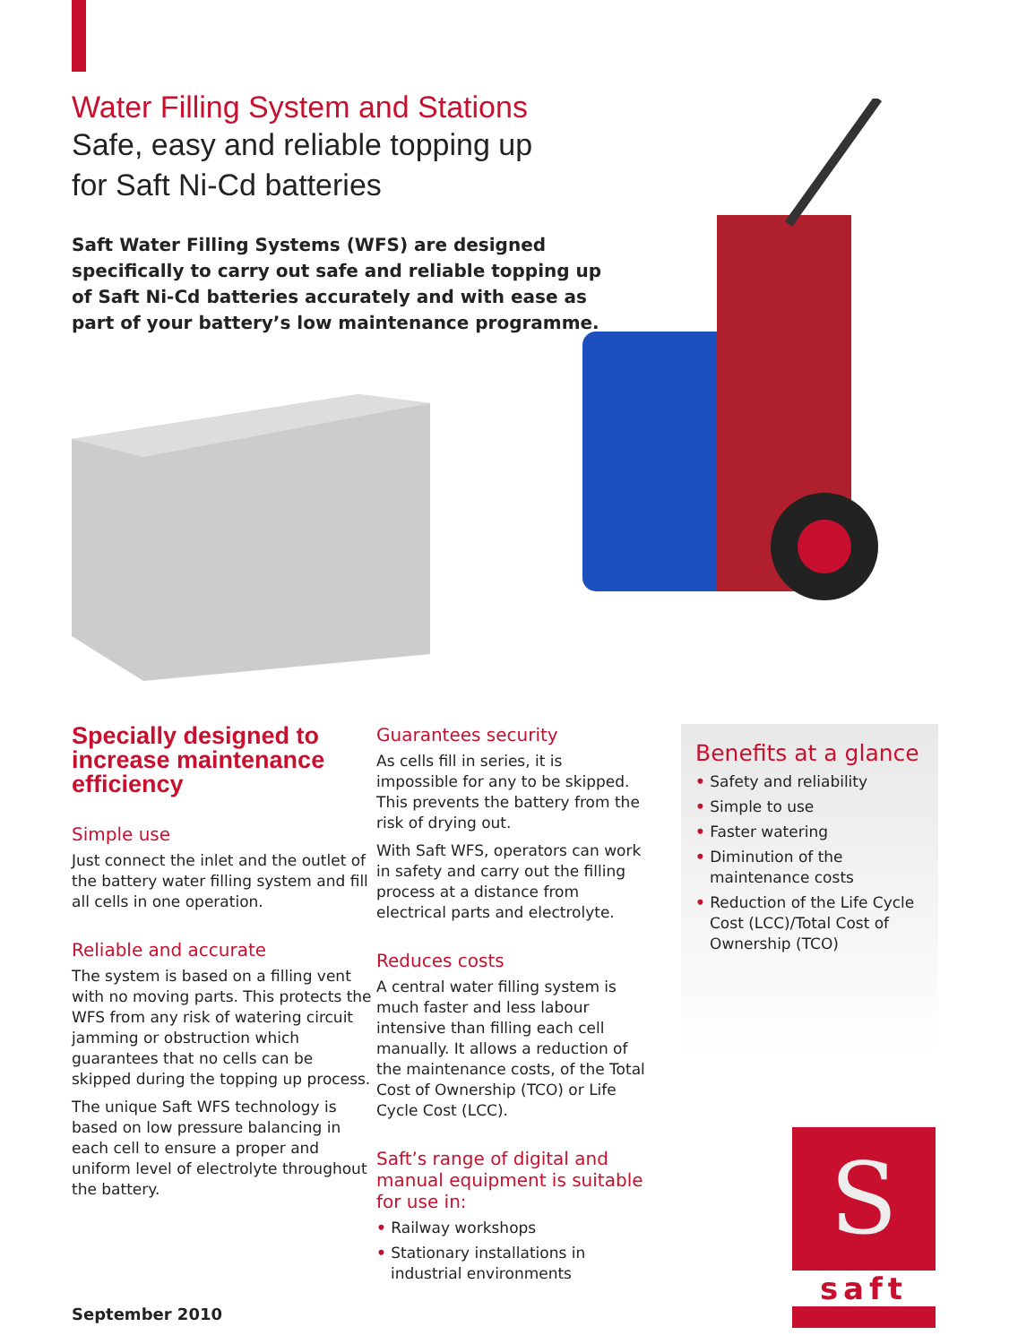Water Filling System and Stations
Safe, easy and reliable topping up
for Saft Ni-Cd batteries
Saft Water Filling Systems (WFS) are designed specifically to carry out safe and reliable topping up of Saft Ni-Cd batteries accurately and with ease as part of your battery’s low maintenance programme.
Specially designed to increase maintenance efficiency
Simple use
Just connect the inlet and the outlet of the battery water filling system and fill all cells in one operation.
Reliable and accurate
The system is based on a filling vent with no moving parts. This protects the WFS from any risk of watering circuit jamming or obstruction which guarantees that no cells can be skipped during the topping up process.
The unique Saft WFS technology is based on low pressure balancing in each cell to ensure a proper and uniform level of electrolyte throughout the battery.
Guarantees security
As cells fill in series, it is impossible for any to be skipped. This prevents the battery from the risk of drying out.
With Saft WFS, operators can work in safety and carry out the filling process at a distance from electrical parts and electrolyte.
Reduces costs
A central water filling system is much faster and less labour intensive than filling each cell manually. It allows a reduction of the maintenance costs, of the Total Cost of Ownership (TCO) or Life Cycle Cost (LCC).
Saft’s range of digital and manual equipment is suitable for use in:
• Railway workshops
• Stationary installations in industrial environments
Benefits at a glance
• Safety and reliability
• Simple to use
• Faster watering
• Diminution of the maintenance costs
• Reduction of the Life Cycle Cost (LCC)/Total Cost of Ownership (TCO)
September 2010
S
saft